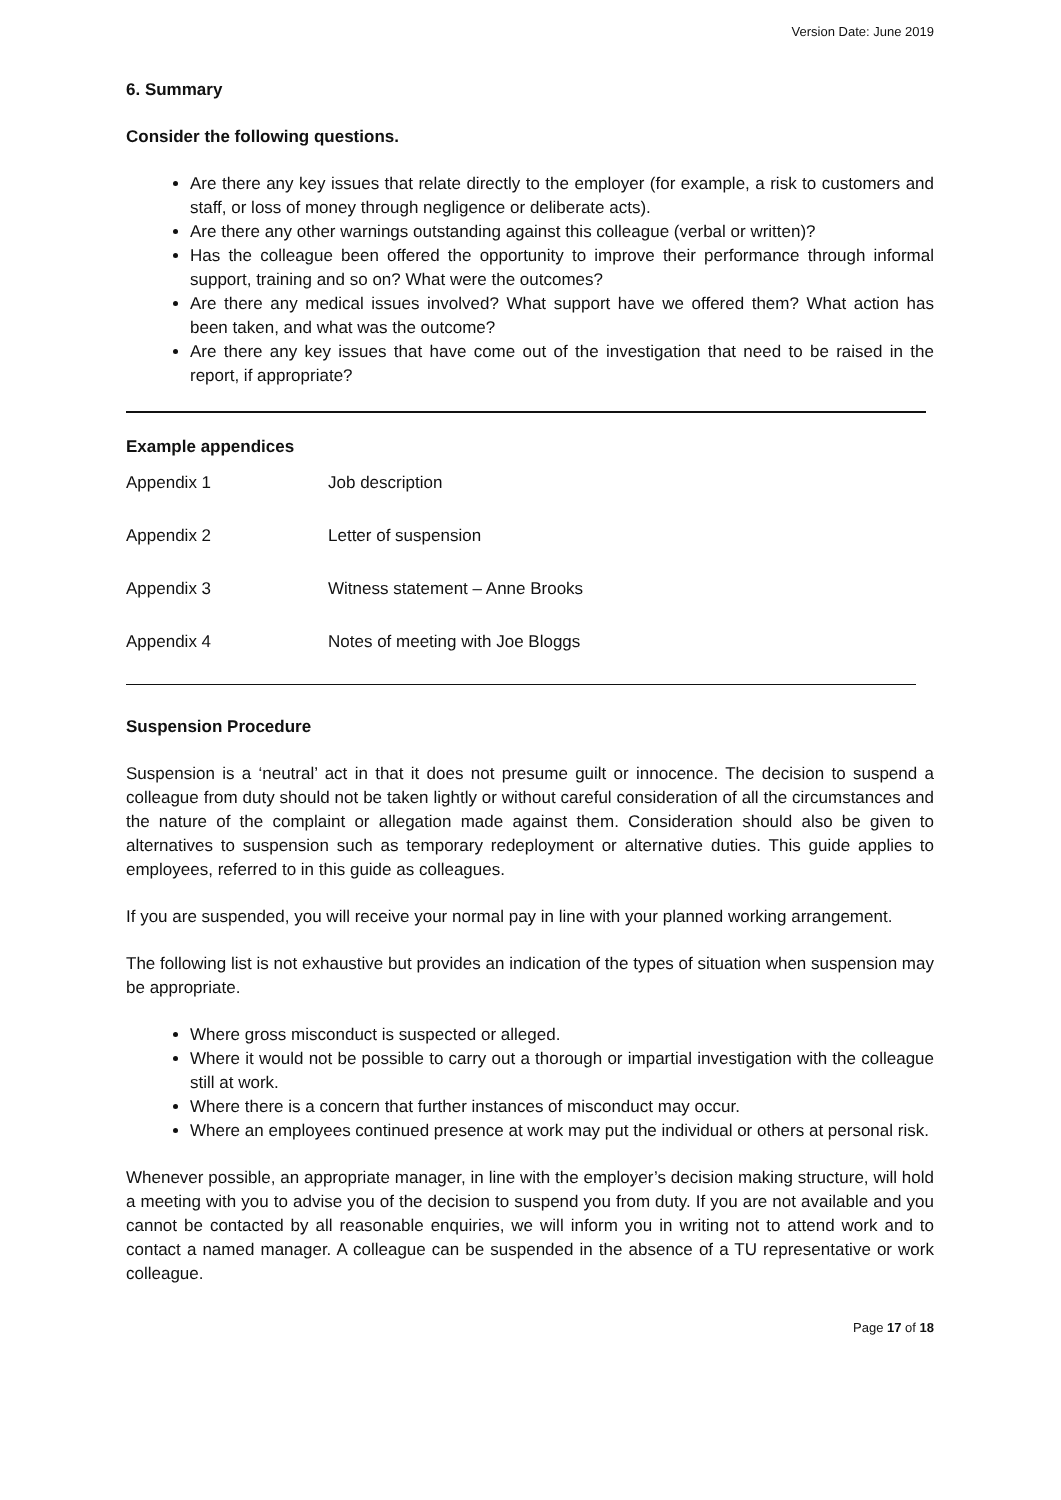Version Date: June 2019
6. Summary
Consider the following questions.
Are there any key issues that relate directly to the employer (for example, a risk to customers and staff, or loss of money through negligence or deliberate acts).
Are there any other warnings outstanding against this colleague (verbal or written)?
Has the colleague been offered the opportunity to improve their performance through informal support, training and so on? What were the outcomes?
Are there any medical issues involved? What support have we offered them? What action has been taken, and what was the outcome?
Are there any key issues that have come out of the investigation that need to be raised in the report, if appropriate?
Example appendices
Appendix 1 Job description
Appendix 2 Letter of suspension
Appendix 3 Witness statement – Anne Brooks
Appendix 4 Notes of meeting with Joe Bloggs
Suspension Procedure
Suspension is a ‘neutral’ act in that it does not presume guilt or innocence. The decision to suspend a colleague from duty should not be taken lightly or without careful consideration of all the circumstances and the nature of the complaint or allegation made against them. Consideration should also be given to alternatives to suspension such as temporary redeployment or alternative duties. This guide applies to employees, referred to in this guide as colleagues.
If you are suspended, you will receive your normal pay in line with your planned working arrangement.
The following list is not exhaustive but provides an indication of the types of situation when suspension may be appropriate.
Where gross misconduct is suspected or alleged.
Where it would not be possible to carry out a thorough or impartial investigation with the colleague still at work.
Where there is a concern that further instances of misconduct may occur.
Where an employees continued presence at work may put the individual or others at personal risk.
Whenever possible, an appropriate manager, in line with the employer’s decision making structure, will hold a meeting with you to advise you of the decision to suspend you from duty. If you are not available and you cannot be contacted by all reasonable enquiries, we will inform you in writing not to attend work and to contact a named manager. A colleague can be suspended in the absence of a TU representative or work colleague.
Page 17 of 18